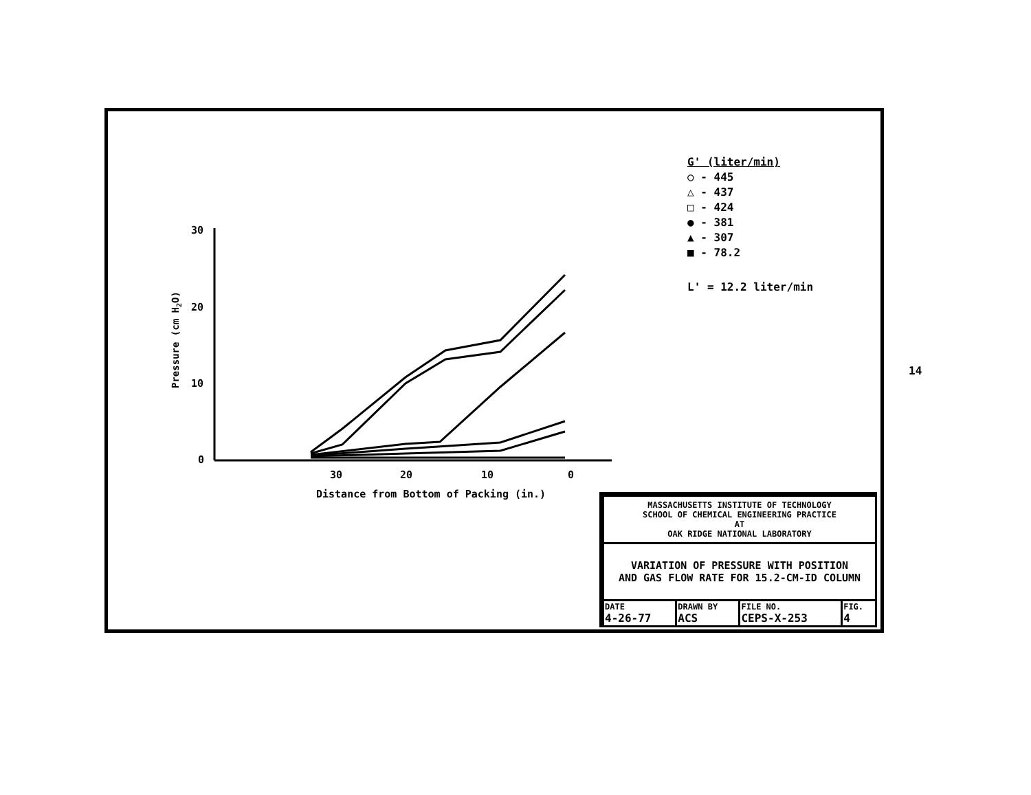30
20
10
0
30
20
10
0
Distance from Bottom of Packing (in.)
Pressure (cm H2O)
G' (liter/min)
○ - 445
△ - 437
□ - 424
● - 381
▲ - 307
■ - 78.2
L' = 12.2 liter/min
| MASSACHUSETTS INSTITUTE OF TECHNOLOGY SCHOOL OF CHEMICAL ENGINEERING PRACTICE AT OAK RIDGE NATIONAL LABORATORY | | | |
| VARIATION OF PRESSURE WITH POSITION AND GAS FLOW RATE FOR 15.2-CM-ID COLUMN | | | |
| DATE 4-26-77 | DRAWN BY ACS | FILE NO. CEPS-X-253 | FIG. 4 |
14